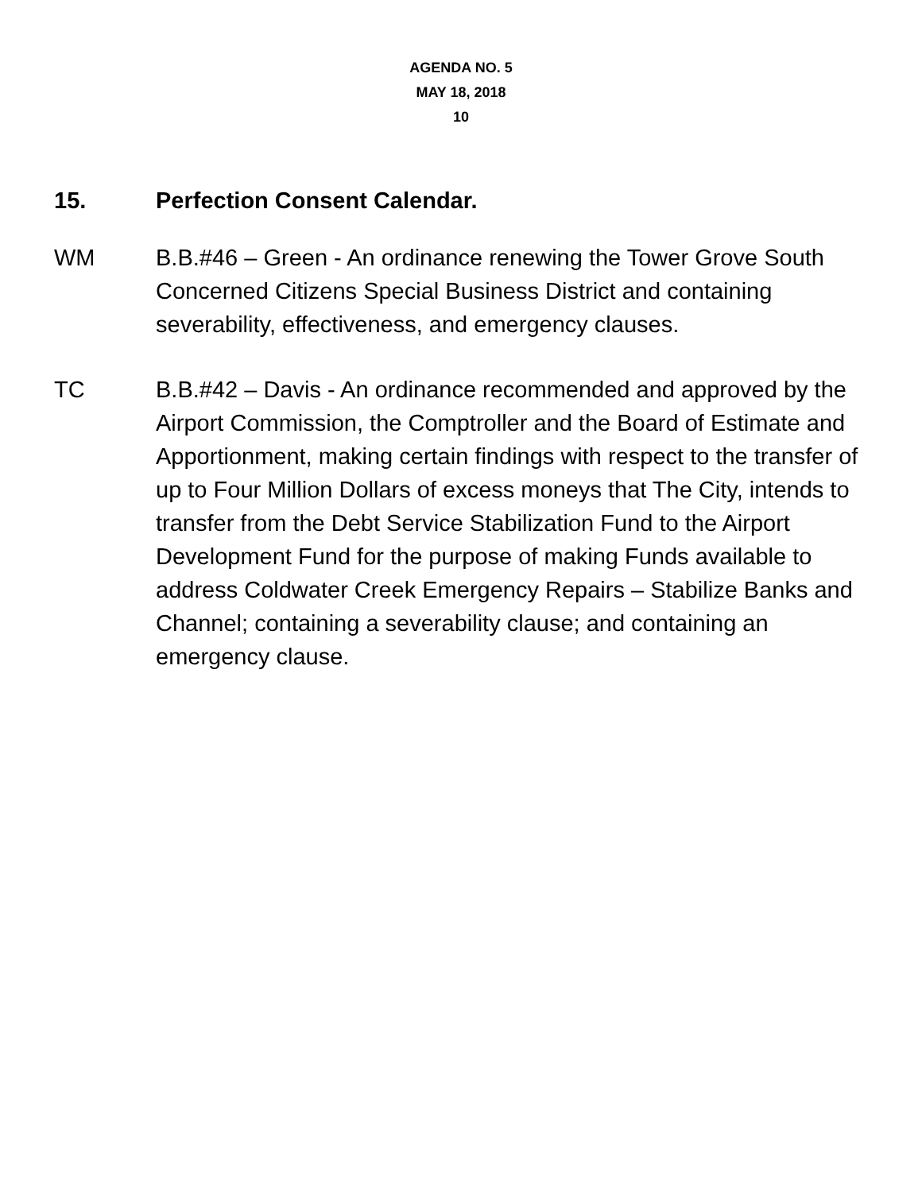AGENDA NO. 5
MAY 18, 2018
10
15. Perfection Consent Calendar.
WM B.B.#46 – Green - An ordinance renewing the Tower Grove South Concerned Citizens Special Business District and containing severability, effectiveness, and emergency clauses.
TC B.B.#42 – Davis - An ordinance recommended and approved by the Airport Commission, the Comptroller and the Board of Estimate and Apportionment, making certain findings with respect to the transfer of up to Four Million Dollars of excess moneys that The City, intends to transfer from the Debt Service Stabilization Fund to the Airport Development Fund for the purpose of making Funds available to address Coldwater Creek Emergency Repairs – Stabilize Banks and Channel; containing a severability clause; and containing an emergency clause.